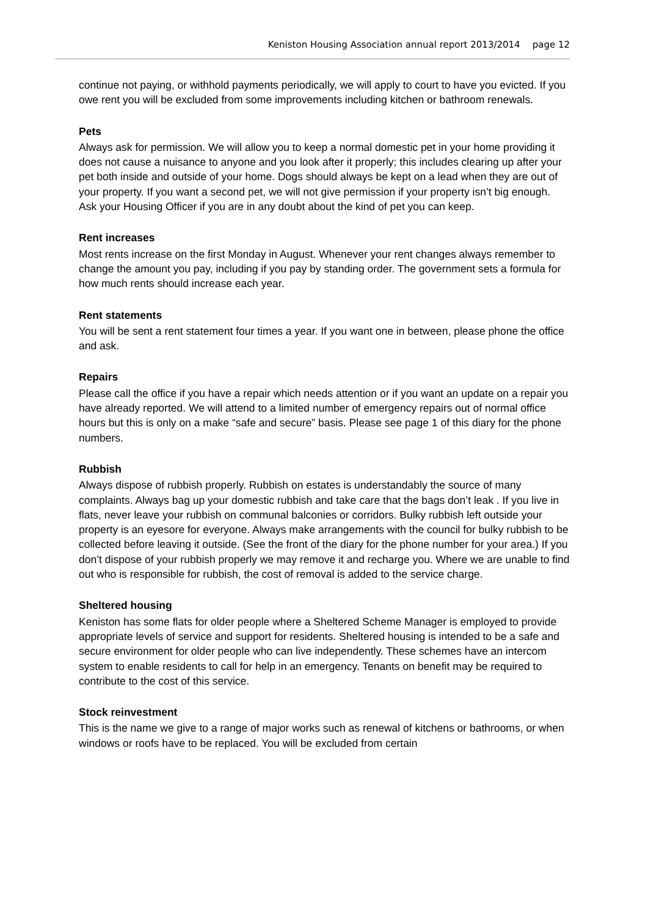Keniston Housing Association annual report 2013/2014 page 12
continue not paying, or withhold payments periodically, we will apply to court to have you evicted. If you owe rent you will be excluded from some improvements including kitchen or bathroom renewals.
Pets
Always ask for permission. We will allow you to keep a normal domestic pet in your home providing it does not cause a nuisance to anyone and you look after it properly; this includes clearing up after your pet both inside and outside of your home. Dogs should always be kept on a lead when they are out of your property. If you want a second pet, we will not give permission if your property isn’t big enough. Ask your Housing Officer if you are in any doubt about the kind of pet you can keep.
Rent increases
Most rents increase on the first Monday in August. Whenever your rent changes always remember to change the amount you pay, including if you pay by standing order. The government sets a formula for how much rents should increase each year.
Rent statements
You will be sent a rent statement four times a year. If you want one in between, please phone the office and ask.
Repairs
Please call the office if you have a repair which needs attention or if you want an update on a repair you have already reported. We will attend to a limited number of emergency repairs out of normal office hours but this is only on a make “safe and secure” basis. Please see page 1 of this diary for the phone numbers.
Rubbish
Always dispose of rubbish properly. Rubbish on estates is understandably the source of many complaints. Always bag up your domestic rubbish and take care that the bags don’t leak . If you live in flats, never leave your rubbish on communal balconies or corridors. Bulky rubbish left outside your property is an eyesore for everyone. Always make arrangements with the council for bulky rubbish to be collected before leaving it outside. (See the front of the diary for the phone number for your area.) If you don’t dispose of your rubbish properly we may remove it and recharge you. Where we are unable to find out who is responsible for rubbish, the cost of removal is added to the service charge.
Sheltered housing
Keniston has some flats for older people where a Sheltered Scheme Manager is employed to provide appropriate levels of service and support for residents. Sheltered housing is intended to be a safe and secure environment for older people who can live independently. These schemes have an intercom system to enable residents to call for help in an emergency. Tenants on benefit may be required to contribute to the cost of this service.
Stock reinvestment
This is the name we give to a range of major works such as renewal of kitchens or bathrooms, or when windows or roofs have to be replaced. You will be excluded from certain